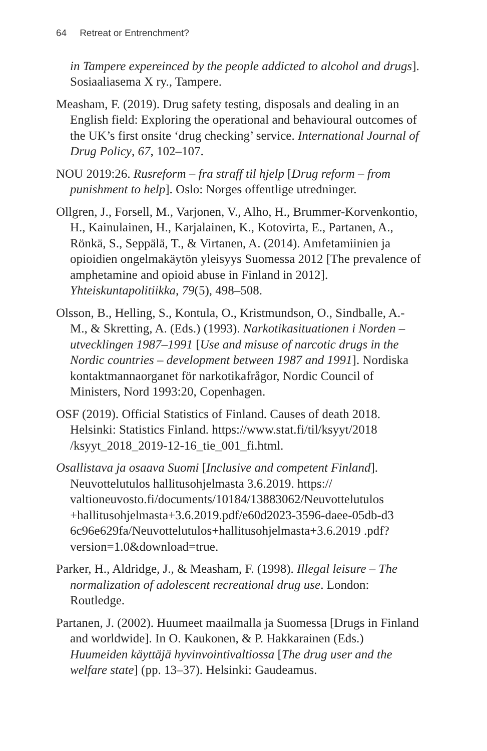64 Retreat or Entrenchment?
in Tampere expereinced by the people addicted to alcohol and drugs]. Sosiaaliasema X ry., Tampere.
Measham, F. (2019). Drug safety testing, disposals and dealing in an English field: Exploring the operational and behavioural outcomes of the UK’s first onsite ‘drug checking’ service. International Journal of Drug Policy, 67, 102–107.
NOU 2019:26. Rusreform – fra straff til hjelp [Drug reform – from punishment to help]. Oslo: Norges offentlige utredninger.
Ollgren, J., Forsell, M., Varjonen, V., Alho, H., Brummer-Korvenkontio, H., Kainulainen, H., Karjalainen, K., Kotovirta, E., Partanen, A., Rönkä, S., Seppälä, T., & Virtanen, A. (2014). Amfetamiinien ja opioidien ongelmakäytön yleisyys Suomessa 2012 [The prevalence of amphetamine and opioid abuse in Finland in 2012]. Yhteiskuntapolitiikka, 79(5), 498–508.
Olsson, B., Helling, S., Kontula, O., Kristmundson, O., Sindballe, A.-M., & Skretting, A. (Eds.) (1993). Narkotikasituationen i Norden – utvecklingen 1987–1991 [Use and misuse of narcotic drugs in the Nordic countries – development between 1987 and 1991]. Nordiska kontaktmannaorganet för narkotikafrågor, Nordic Council of Ministers, Nord 1993:20, Copenhagen.
OSF (2019). Official Statistics of Finland. Causes of death 2018. Helsinki: Statistics Finland. https://www.stat.fi/til/ksyyt/2018 /ksyyt_2018_2019-12-16_tie_001_fi.html.
Osallistava ja osaava Suomi [Inclusive and competent Finland]. Neuvottelutulos hallitusohjelmasta 3.6.2019. https:// valtioneuvosto.fi/documents/10184/13883062/Neuvottelutulos +hallitusohjelmasta+3.6.2019.pdf/e60d2023-3596-daee-05db-d3 6c96e629fa/Neuvottelutulos+hallitusohjelmasta+3.6.2019 .pdf?version=1.0&download=true.
Parker, H., Aldridge, J., & Measham, F. (1998). Illegal leisure – The normalization of adolescent recreational drug use. London: Routledge.
Partanen, J. (2002). Huumeet maailmalla ja Suomessa [Drugs in Finland and worldwide]. In O. Kaukonen, & P. Hakkarainen (Eds.) Huumeiden käyttäjä hyvinvointivaltiossa [The drug user and the welfare state] (pp. 13–37). Helsinki: Gaudeamus.